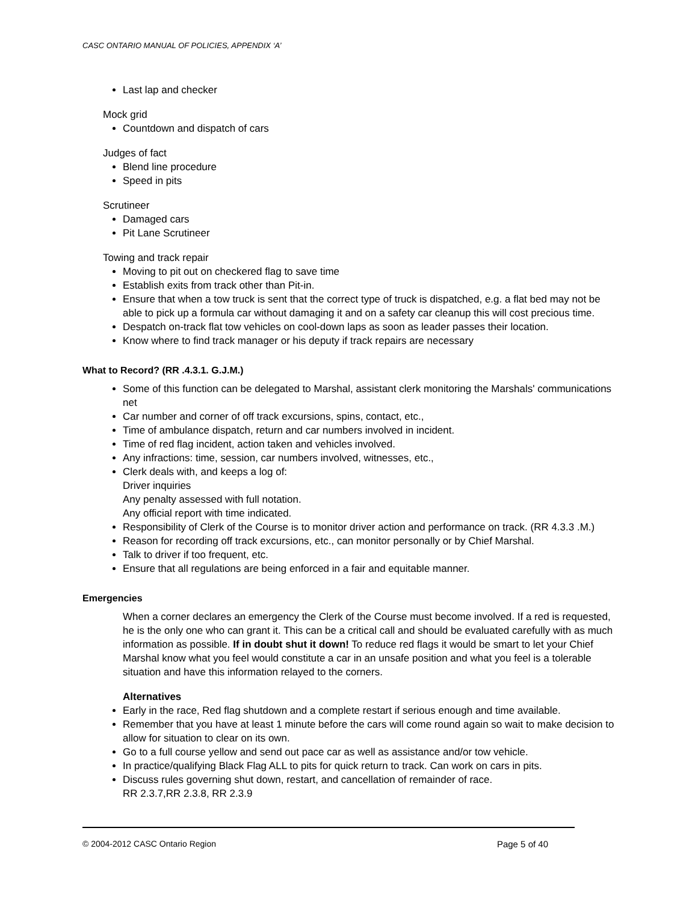CASC ONTARIO MANUAL OF POLICIES, APPENDIX ‘A’
Last lap and checker
Mock grid
Countdown and dispatch of cars
Judges of fact
Blend line procedure
Speed in pits
Scrutineer
Damaged cars
Pit Lane Scrutineer
Towing and track repair
Moving to pit out on checkered flag to save time
Establish exits from track other than Pit-in.
Ensure that when a tow truck is sent that the correct type of truck is dispatched, e.g. a flat bed may not be able to pick up a formula car without damaging it and on a safety car cleanup this will cost precious time.
Despatch on-track flat tow vehicles on cool-down laps as soon as leader passes their location.
Know where to find track manager or his deputy if track repairs are necessary
What to Record? (RR .4.3.1. G.J.M.)
Some of this function can be delegated to Marshal, assistant clerk monitoring the Marshals' communications net
Car number and corner of off track excursions, spins, contact, etc.,
Time of ambulance dispatch, return and car numbers involved in incident.
Time of red flag incident, action taken and vehicles involved.
Any infractions: time, session, car numbers involved, witnesses, etc.,
Clerk deals with, and keeps a log of:
Driver inquiries
Any penalty assessed with full notation.
Any official report with time indicated.
Responsibility of Clerk of the Course is to monitor driver action and performance on track. (RR 4.3.3 .M.)
Reason for recording off track excursions, etc., can monitor personally or by Chief Marshal.
Talk to driver if too frequent, etc.
Ensure that all regulations are being enforced in a fair and equitable manner.
Emergencies
When a corner declares an emergency the Clerk of the Course must become involved. If a red is requested, he is the only one who can grant it. This can be a critical call and should be evaluated carefully with as much information as possible. If in doubt shut it down! To reduce red flags it would be smart to let your Chief Marshal know what you feel would constitute a car in an unsafe position and what you feel is a tolerable situation and have this information relayed to the corners.
Alternatives
Early in the race, Red flag shutdown and a complete restart if serious enough and time available.
Remember that you have at least 1 minute before the cars will come round again so wait to make decision to allow for situation to clear on its own.
Go to a full course yellow and send out pace car as well as assistance and/or tow vehicle.
In practice/qualifying Black Flag ALL to pits for quick return to track. Can work on cars in pits.
Discuss rules governing shut down, restart, and cancellation of remainder of race.
RR 2.3.7,RR 2.3.8, RR 2.3.9
© 2004-2012 CASC Ontario Region Page 5 of 40